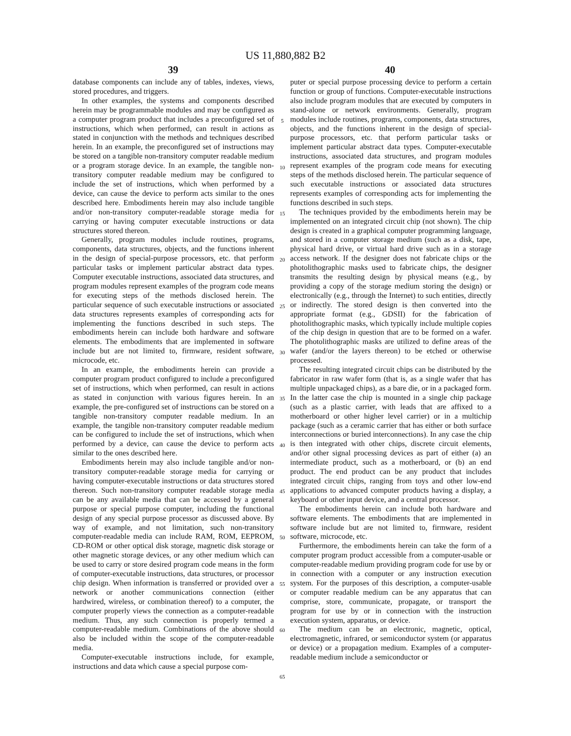US 11,880,882 B2
39 40
database components can include any of tables, indexes, views, stored procedures, and triggers.
In other examples, the systems and components described herein may be programmable modules and may be configured as a computer program product that includes a preconfigured set of instructions, which when performed, can result in actions as stated in conjunction with the methods and techniques described herein. In an example, the preconfigured set of instructions may be stored on a tangible non-transitory computer readable medium or a program storage device. In an example, the tangible non-transitory computer readable medium may be configured to include the set of instructions, which when performed by a device, can cause the device to perform acts similar to the ones described here. Embodiments herein may also include tangible and/or non-transitory computer-readable storage media for carrying or having computer executable instructions or data structures stored thereon.
Generally, program modules include routines, programs, components, data structures, objects, and the functions inherent in the design of special-purpose processors, etc. that perform particular tasks or implement particular abstract data types. Computer executable instructions, associated data structures, and program modules represent examples of the program code means for executing steps of the methods disclosed herein. The particular sequence of such executable instructions or associated data structures represents examples of corresponding acts for implementing the functions described in such steps. The embodiments herein can include both hardware and software elements. The embodiments that are implemented in software include but are not limited to, firmware, resident software, microcode, etc.
In an example, the embodiments herein can provide a computer program product configured to include a preconfigured set of instructions, which when performed, can result in actions as stated in conjunction with various figures herein. In an example, the pre-configured set of instructions can be stored on a tangible non-transitory computer readable medium. In an example, the tangible non-transitory computer readable medium can be configured to include the set of instructions, which when performed by a device, can cause the device to perform acts similar to the ones described here.
Embodiments herein may also include tangible and/or non-transitory computer-readable storage media for carrying or having computer-executable instructions or data structures stored thereon. Such non-transitory computer readable storage media can be any available media that can be accessed by a general purpose or special purpose computer, including the functional design of any special purpose processor as discussed above. By way of example, and not limitation, such non-transitory computer-readable media can include RAM, ROM, EEPROM, CD-ROM or other optical disk storage, magnetic disk storage or other magnetic storage devices, or any other medium which can be used to carry or store desired program code means in the form of computer-executable instructions, data structures, or processor chip design. When information is transferred or provided over a network or another communications connection (either hardwired, wireless, or combination thereof) to a computer, the computer properly views the connection as a computer-readable medium. Thus, any such connection is properly termed a computer-readable medium. Combinations of the above should also be included within the scope of the computer-readable media.
Computer-executable instructions include, for example, instructions and data which cause a special purpose com-
5
10
15
20
25
30
35
40
45
50
55
60
65
puter or special purpose processing device to perform a certain function or group of functions. Computer-executable instructions also include program modules that are executed by computers in stand-alone or network environments. Generally, program modules include routines, programs, components, data structures, objects, and the functions inherent in the design of special-purpose processors, etc. that perform particular tasks or implement particular abstract data types. Computer-executable instructions, associated data structures, and program modules represent examples of the program code means for executing steps of the methods disclosed herein. The particular sequence of such executable instructions or associated data structures represents examples of corresponding acts for implementing the functions described in such steps.
The techniques provided by the embodiments herein may be implemented on an integrated circuit chip (not shown). The chip design is created in a graphical computer programming language, and stored in a computer storage medium (such as a disk, tape, physical hard drive, or virtual hard drive such as in a storage access network. If the designer does not fabricate chips or the photolithographic masks used to fabricate chips, the designer transmits the resulting design by physical means (e.g., by providing a copy of the storage medium storing the design) or electronically (e.g., through the Internet) to such entities, directly or indirectly. The stored design is then converted into the appropriate format (e.g., GDSII) for the fabrication of photolithographic masks, which typically include multiple copies of the chip design in question that are to be formed on a wafer. The photolithographic masks are utilized to define areas of the wafer (and/or the layers thereon) to be etched or otherwise processed.
The resulting integrated circuit chips can be distributed by the fabricator in raw wafer form (that is, as a single wafer that has multiple unpackaged chips), as a bare die, or in a packaged form. In the latter case the chip is mounted in a single chip package (such as a plastic carrier, with leads that are affixed to a motherboard or other higher level carrier) or in a multichip package (such as a ceramic carrier that has either or both surface interconnections or buried interconnections). In any case the chip is then integrated with other chips, discrete circuit elements, and/or other signal processing devices as part of either (a) an intermediate product, such as a motherboard, or (b) an end product. The end product can be any product that includes integrated circuit chips, ranging from toys and other low-end applications to advanced computer products having a display, a keyboard or other input device, and a central processor.
The embodiments herein can include both hardware and software elements. The embodiments that are implemented in software include but are not limited to, firmware, resident software, microcode, etc.
Furthermore, the embodiments herein can take the form of a computer program product accessible from a computer-usable or computer-readable medium providing program code for use by or in connection with a computer or any instruction execution system. For the purposes of this description, a computer-usable or computer readable medium can be any apparatus that can comprise, store, communicate, propagate, or transport the program for use by or in connection with the instruction execution system, apparatus, or device.
The medium can be an electronic, magnetic, optical, electromagnetic, infrared, or semiconductor system (or apparatus or device) or a propagation medium. Examples of a computer-readable medium include a semiconductor or